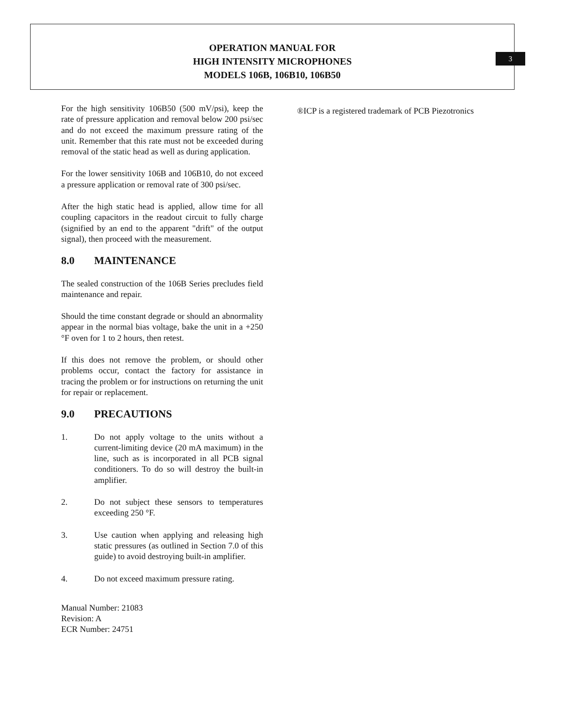OPERATION MANUAL FOR
HIGH INTENSITY MICROPHONES
MODELS 106B, 106B10, 106B50
3
For the high sensitivity 106B50 (500 mV/psi), keep the rate of pressure application and removal below 200 psi/sec and do not exceed the maximum pressure rating of the unit. Remember that this rate must not be exceeded during removal of the static head as well as during application.
For the lower sensitivity 106B and 106B10, do not exceed a pressure application or removal rate of 300 psi/sec.
After the high static head is applied, allow time for all coupling capacitors in the readout circuit to fully charge (signified by an end to the apparent "drift" of the output signal), then proceed with the measurement.
8.0 MAINTENANCE
The sealed construction of the 106B Series precludes field maintenance and repair.
Should the time constant degrade or should an abnormality appear in the normal bias voltage, bake the unit in a +250 °F oven for 1 to 2 hours, then retest.
If this does not remove the problem, or should other problems occur, contact the factory for assistance in tracing the problem or for instructions on returning the unit for repair or replacement.
9.0 PRECAUTIONS
1. Do not apply voltage to the units without a current-limiting device (20 mA maximum) in the line, such as is incorporated in all PCB signal conditioners. To do so will destroy the built-in amplifier.
2. Do not subject these sensors to temperatures exceeding 250 °F.
3. Use caution when applying and releasing high static pressures (as outlined in Section 7.0 of this guide) to avoid destroying built-in amplifier.
4. Do not exceed maximum pressure rating.
Manual Number: 21083
Revision: A
ECR Number: 24751
®ICP is a registered trademark of PCB Piezotronics